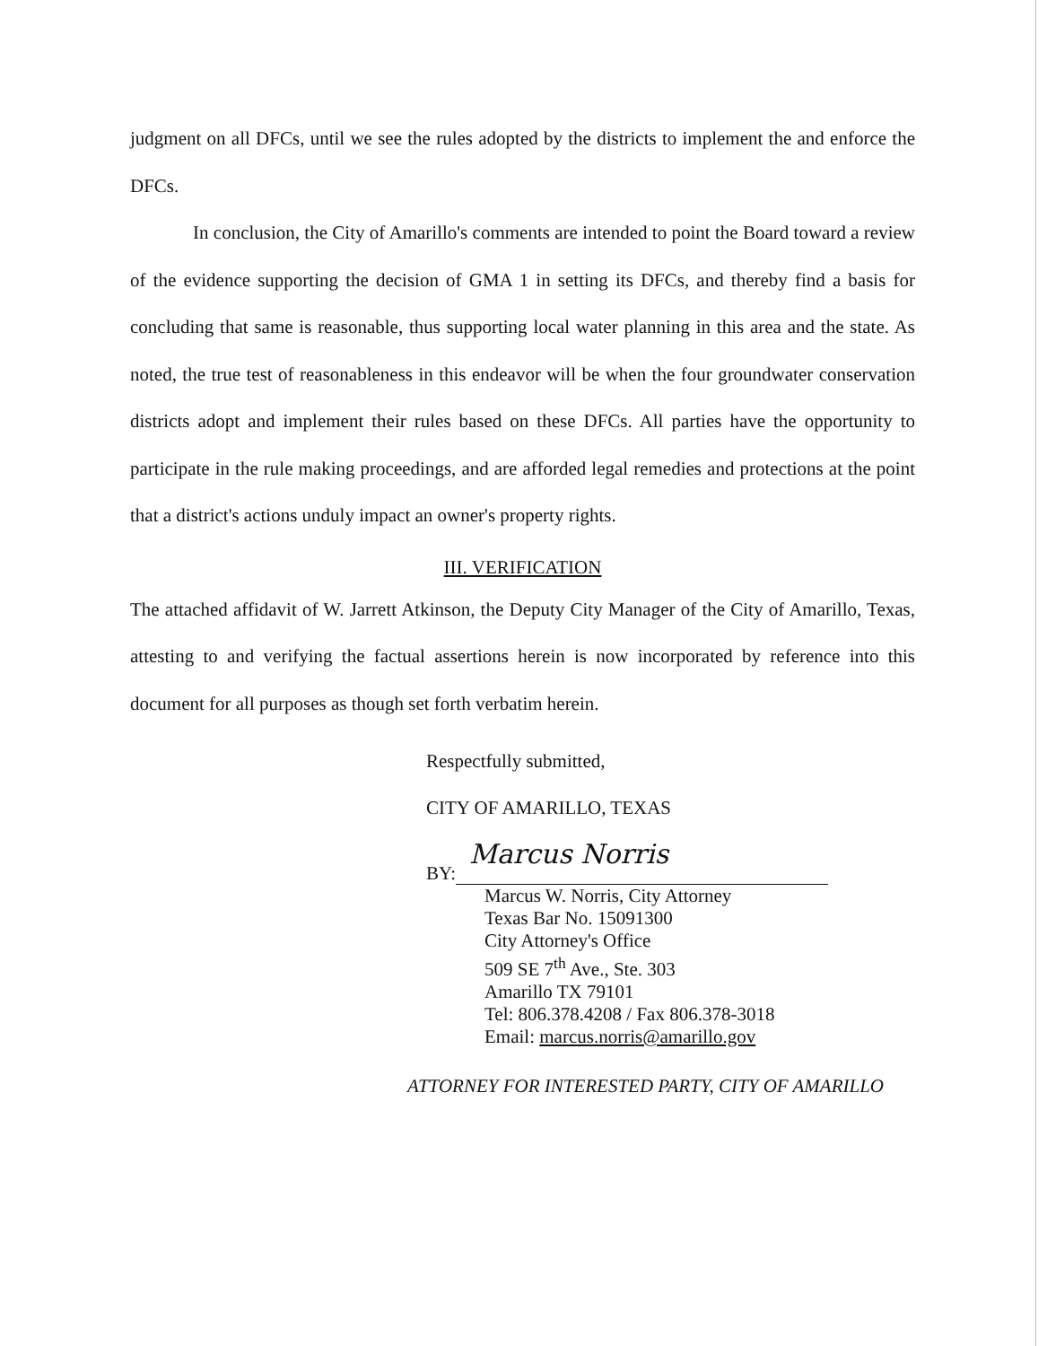judgment on all DFCs, until we see the rules adopted by the districts to implement the and enforce the DFCs.
In conclusion, the City of Amarillo's comments are intended to point the Board toward a review of the evidence supporting the decision of GMA 1 in setting its DFCs, and thereby find a basis for concluding that same is reasonable, thus supporting local water planning in this area and the state. As noted, the true test of reasonableness in this endeavor will be when the four groundwater conservation districts adopt and implement their rules based on these DFCs. All parties have the opportunity to participate in the rule making proceedings, and are afforded legal remedies and protections at the point that a district's actions unduly impact an owner's property rights.
III. VERIFICATION
The attached affidavit of W. Jarrett Atkinson, the Deputy City Manager of the City of Amarillo, Texas, attesting to and verifying the factual assertions herein is now incorporated by reference into this document for all purposes as though set forth verbatim herein.
Respectfully submitted,
CITY OF AMARILLO, TEXAS
BY: Marcus Norris
Marcus W. Norris, City Attorney
Texas Bar No. 15091300
City Attorney's Office
509 SE 7<sup>th</sup> Ave., Ste. 303
Amarillo TX 79101
Tel: 806.378.4208 / Fax 806.378-3018
Email: marcus.norris@amarillo.gov
ATTORNEY FOR INTERESTED PARTY, CITY OF AMARILLO